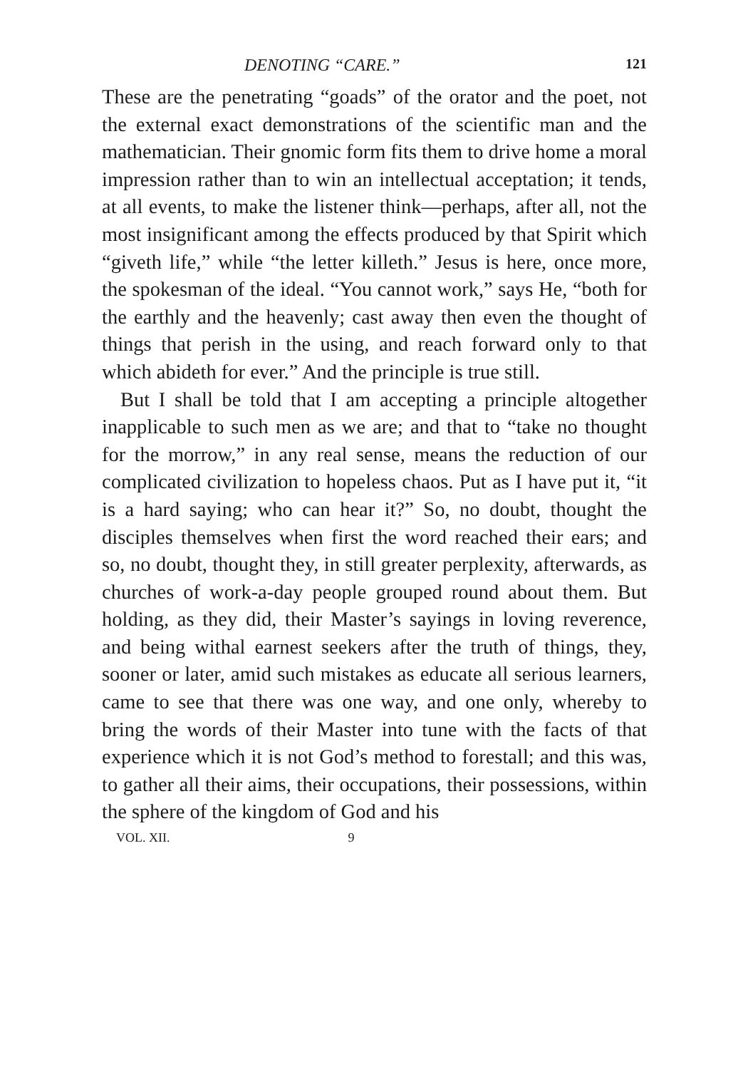DENOTING “CARE.” 121
These are the penetrating “goads” of the orator and the poet, not the external exact demonstrations of the scientific man and the mathematician. Their gnomic form fits them to drive home a moral impression rather than to win an intellectual acceptation; it tends, at all events, to make the listener think—perhaps, after all, not the most insignificant among the effects produced by that Spirit which “giveth life,” while “the letter killeth.” Jesus is here, once more, the spokesman of the ideal. “You cannot work,” says He, “both for the earthly and the heavenly; cast away then even the thought of things that perish in the using, and reach forward only to that which abideth for ever.” And the principle is true still.
But I shall be told that I am accepting a principle altogether inapplicable to such men as we are; and that to “take no thought for the morrow,” in any real sense, means the reduction of our complicated civilization to hopeless chaos. Put as I have put it, “it is a hard saying; who can hear it?” So, no doubt, thought the disciples themselves when first the word reached their ears; and so, no doubt, thought they, in still greater perplexity, afterwards, as churches of work-a-day people grouped round about them. But holding, as they did, their Master’s sayings in loving reverence, and being withal earnest seekers after the truth of things, they, sooner or later, amid such mistakes as educate all serious learners, came to see that there was one way, and one only, whereby to bring the words of their Master into tune with the facts of that experience which it is not God’s method to forestall; and this was, to gather all their aims, their occupations, their possessions, within the sphere of the kingdom of God and his
VOL. XII. 9